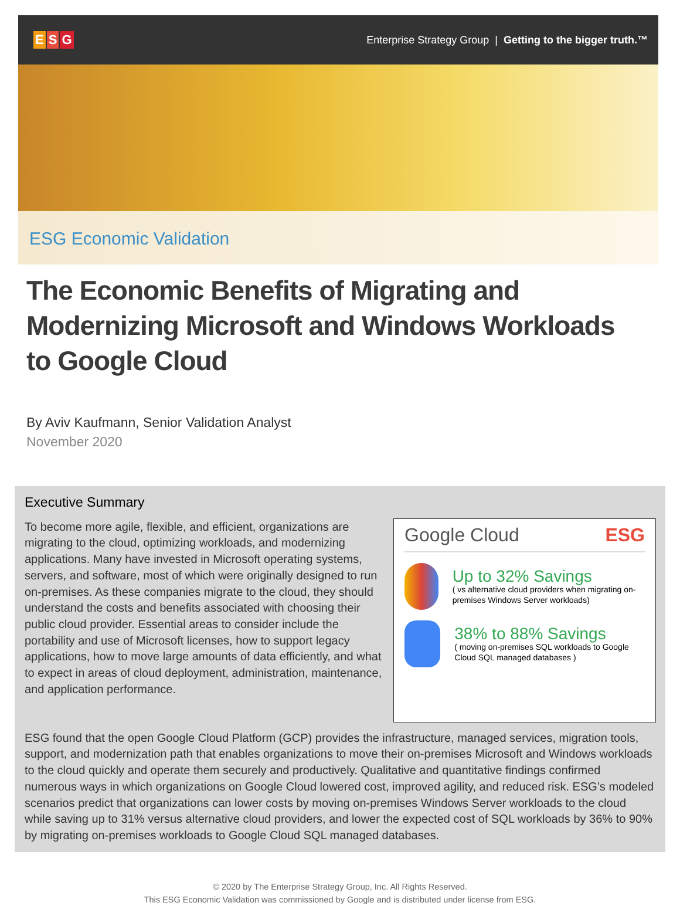E S G
Enterprise Strategy Group | Getting to the bigger truth.™
ESG Economic Validation
The Economic Benefits of Migrating and Modernizing Microsoft and Windows Workloads to Google Cloud
By Aviv Kaufmann, Senior Validation Analyst
November 2020
Executive Summary
To become more agile, flexible, and efficient, organizations are migrating to the cloud, optimizing workloads, and modernizing applications. Many have invested in Microsoft operating systems, servers, and software, most of which were originally designed to run on-premises. As these companies migrate to the cloud, they should understand the costs and benefits associated with choosing their public cloud provider. Essential areas to consider include the portability and use of Microsoft licenses, how to support legacy applications, how to move large amounts of data efficiently, and what to expect in areas of cloud deployment, administration, maintenance, and application performance.
Google Cloud ESG
Up to 32% Savings
( vs alternative cloud providers when migrating on-premises Windows Server workloads)
38% to 88% Savings
( moving on-premises SQL workloads to Google Cloud SQL managed databases )
ESG found that the open Google Cloud Platform (GCP) provides the infrastructure, managed services, migration tools, support, and modernization path that enables organizations to move their on-premises Microsoft and Windows workloads to the cloud quickly and operate them securely and productively. Qualitative and quantitative findings confirmed numerous ways in which organizations on Google Cloud lowered cost, improved agility, and reduced risk. ESG’s modeled scenarios predict that organizations can lower costs by moving on-premises Windows Server workloads to the cloud while saving up to 31% versus alternative cloud providers, and lower the expected cost of SQL workloads by 36% to 90% by migrating on-premises workloads to Google Cloud SQL managed databases.
© 2020 by The Enterprise Strategy Group, Inc. All Rights Reserved.
This ESG Economic Validation was commissioned by Google and is distributed under license from ESG.